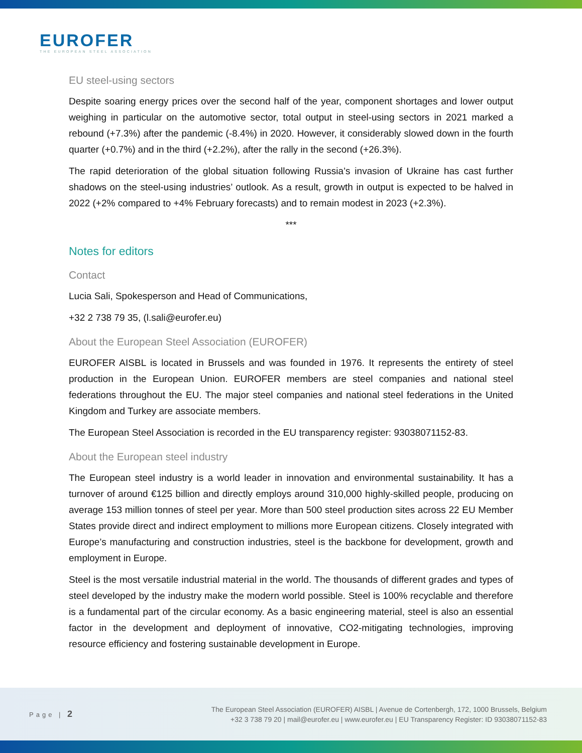EUROFER
THE EUROPEAN STEEL ASSOCIATION
EU steel-using sectors
Despite soaring energy prices over the second half of the year, component shortages and lower output weighing in particular on the automotive sector, total output in steel-using sectors in 2021 marked a rebound (+7.3%) after the pandemic (-8.4%) in 2020. However, it considerably slowed down in the fourth quarter (+0.7%) and in the third (+2.2%), after the rally in the second (+26.3%).
The rapid deterioration of the global situation following Russia’s invasion of Ukraine has cast further shadows on the steel-using industries’ outlook. As a result, growth in output is expected to be halved in 2022 (+2% compared to +4% February forecasts) and to remain modest in 2023 (+2.3%).
***
Notes for editors
Contact
Lucia Sali, Spokesperson and Head of Communications,
+32 2 738 79 35, (l.sali@eurofer.eu)
About the European Steel Association (EUROFER)
EUROFER AISBL is located in Brussels and was founded in 1976. It represents the entirety of steel production in the European Union. EUROFER members are steel companies and national steel federations throughout the EU. The major steel companies and national steel federations in the United Kingdom and Turkey are associate members.
The European Steel Association is recorded in the EU transparency register: 93038071152-83.
About the European steel industry
The European steel industry is a world leader in innovation and environmental sustainability. It has a turnover of around €125 billion and directly employs around 310,000 highly-skilled people, producing on average 153 million tonnes of steel per year. More than 500 steel production sites across 22 EU Member States provide direct and indirect employment to millions more European citizens. Closely integrated with Europe’s manufacturing and construction industries, steel is the backbone for development, growth and employment in Europe.
Steel is the most versatile industrial material in the world. The thousands of different grades and types of steel developed by the industry make the modern world possible. Steel is 100% recyclable and therefore is a fundamental part of the circular economy. As a basic engineering material, steel is also an essential factor in the development and deployment of innovative, CO2-mitigating technologies, improving resource efficiency and fostering sustainable development in Europe.
Page | 2
The European Steel Association (EUROFER) AISBL | Avenue de Cortenbergh, 172, 1000 Brussels, Belgium
+32 3 738 79 20 | mail@eurofer.eu | www.eurofer.eu | EU Transparency Register: ID 93038071152-83